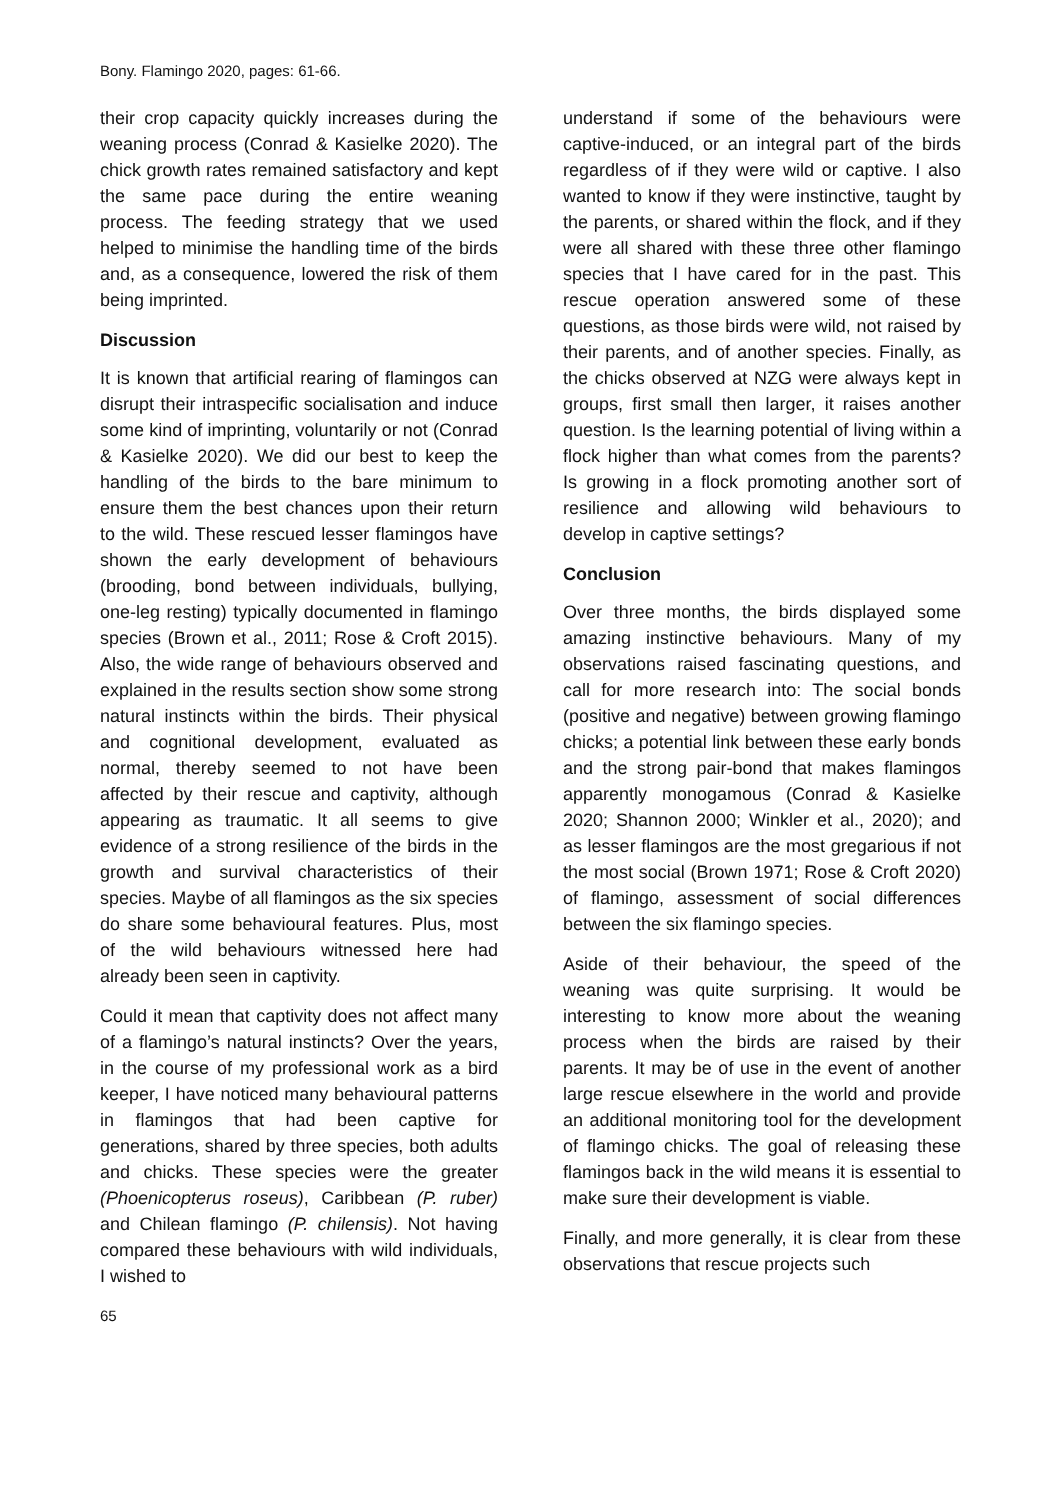Bony. Flamingo 2020, pages: 61-66.
their crop capacity quickly increases during the weaning process (Conrad & Kasielke 2020). The chick growth rates remained satisfactory and kept the same pace during the entire weaning process. The feeding strategy that we used helped to minimise the handling time of the birds and, as a consequence, lowered the risk of them being imprinted.
Discussion
It is known that artificial rearing of flamingos can disrupt their intraspecific socialisation and induce some kind of imprinting, voluntarily or not (Conrad & Kasielke 2020). We did our best to keep the handling of the birds to the bare minimum to ensure them the best chances upon their return to the wild. These rescued lesser flamingos have shown the early development of behaviours (brooding, bond between individuals, bullying, one-leg resting) typically documented in flamingo species (Brown et al., 2011; Rose & Croft 2015). Also, the wide range of behaviours observed and explained in the results section show some strong natural instincts within the birds. Their physical and cognitional development, evaluated as normal, thereby seemed to not have been affected by their rescue and captivity, although appearing as traumatic. It all seems to give evidence of a strong resilience of the birds in the growth and survival characteristics of their species. Maybe of all flamingos as the six species do share some behavioural features. Plus, most of the wild behaviours witnessed here had already been seen in captivity.
Could it mean that captivity does not affect many of a flamingo’s natural instincts? Over the years, in the course of my professional work as a bird keeper, I have noticed many behavioural patterns in flamingos that had been captive for generations, shared by three species, both adults and chicks. These species were the greater (Phoenicopterus roseus), Caribbean (P. ruber) and Chilean flamingo (P. chilensis). Not having compared these behaviours with wild individuals, I wished to
65
understand if some of the behaviours were captive-induced, or an integral part of the birds regardless of if they were wild or captive. I also wanted to know if they were instinctive, taught by the parents, or shared within the flock, and if they were all shared with these three other flamingo species that I have cared for in the past. This rescue operation answered some of these questions, as those birds were wild, not raised by their parents, and of another species. Finally, as the chicks observed at NZG were always kept in groups, first small then larger, it raises another question. Is the learning potential of living within a flock higher than what comes from the parents? Is growing in a flock promoting another sort of resilience and allowing wild behaviours to develop in captive settings?
Conclusion
Over three months, the birds displayed some amazing instinctive behaviours. Many of my observations raised fascinating questions, and call for more research into: The social bonds (positive and negative) between growing flamingo chicks; a potential link between these early bonds and the strong pair-bond that makes flamingos apparently monogamous (Conrad & Kasielke 2020; Shannon 2000; Winkler et al., 2020); and as lesser flamingos are the most gregarious if not the most social (Brown 1971; Rose & Croft 2020) of flamingo, assessment of social differences between the six flamingo species.
Aside of their behaviour, the speed of the weaning was quite surprising. It would be interesting to know more about the weaning process when the birds are raised by their parents. It may be of use in the event of another large rescue elsewhere in the world and provide an additional monitoring tool for the development of flamingo chicks. The goal of releasing these flamingos back in the wild means it is essential to make sure their development is viable.
Finally, and more generally, it is clear from these observations that rescue projects such